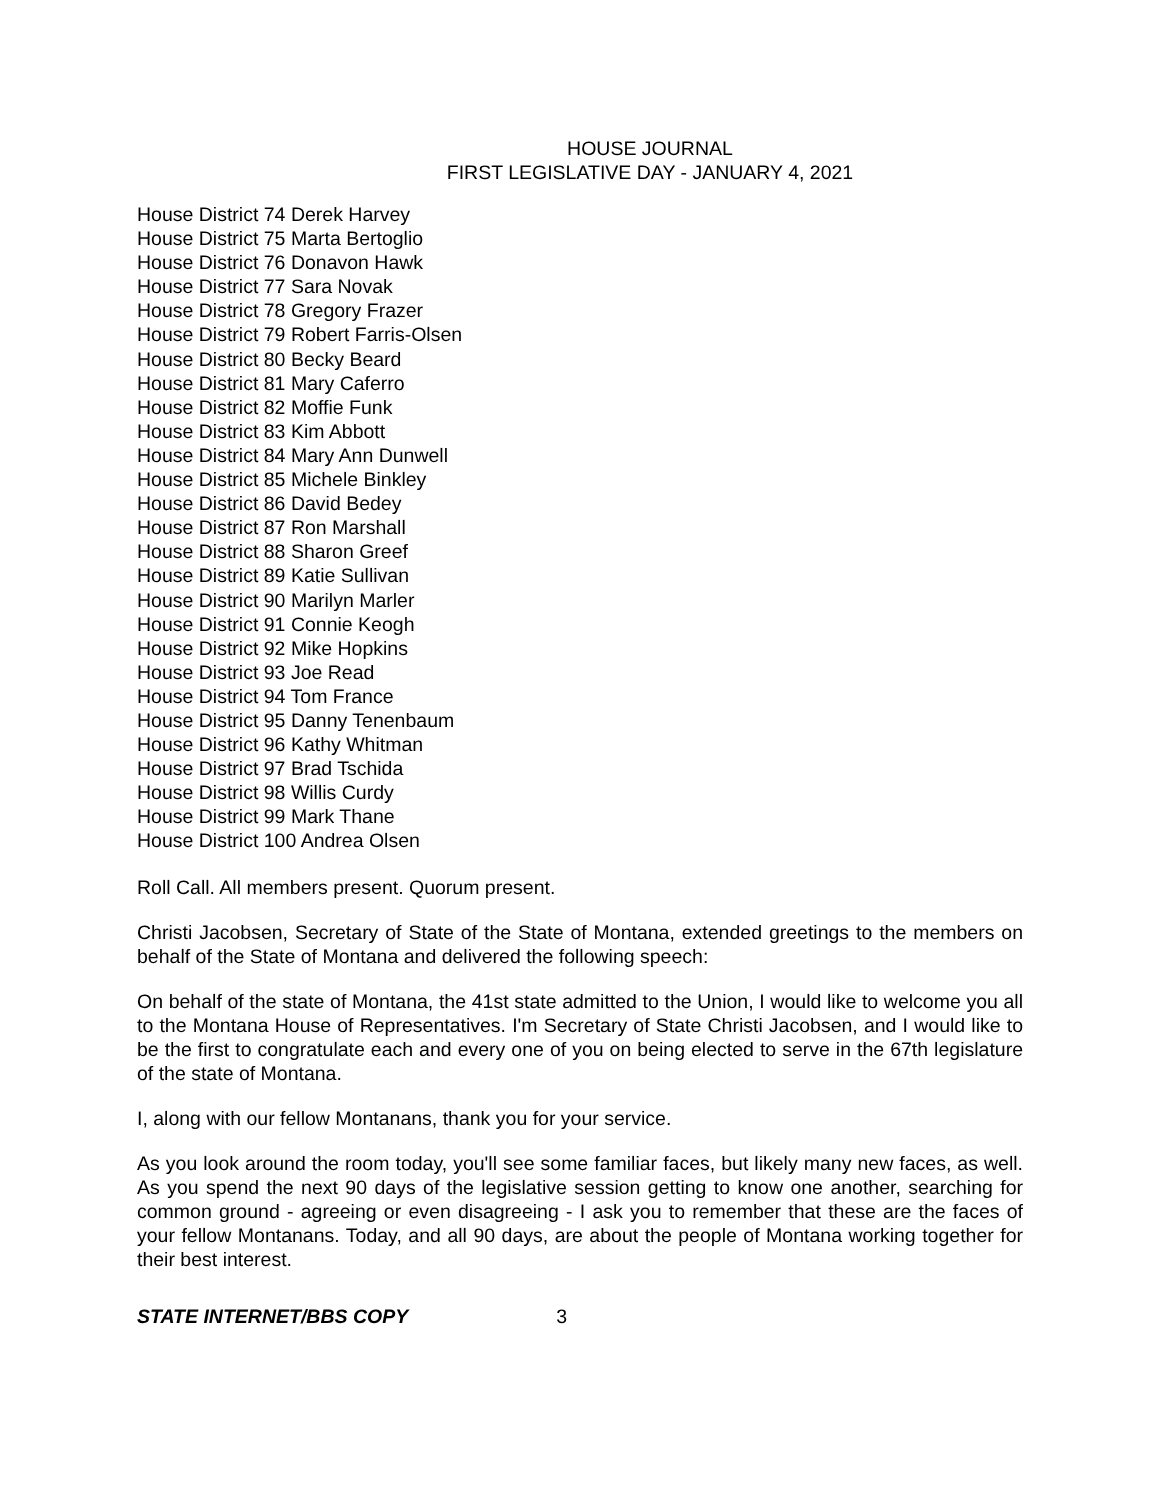HOUSE JOURNAL
FIRST LEGISLATIVE DAY - JANUARY 4, 2021
House District 74 Derek Harvey
House District 75 Marta Bertoglio
House District 76 Donavon Hawk
House District 77 Sara Novak
House District 78 Gregory Frazer
House District 79 Robert Farris-Olsen
House District 80 Becky Beard
House District 81 Mary Caferro
House District 82 Moffie Funk
House District 83 Kim Abbott
House District 84 Mary Ann Dunwell
House District 85 Michele Binkley
House District 86 David Bedey
House District 87 Ron Marshall
House District 88 Sharon Greef
House District 89 Katie Sullivan
House District 90 Marilyn Marler
House District 91 Connie Keogh
House District 92 Mike Hopkins
House District 93 Joe Read
House District 94 Tom France
House District 95 Danny Tenenbaum
House District 96 Kathy Whitman
House District 97 Brad Tschida
House District 98 Willis Curdy
House District 99 Mark Thane
House District 100 Andrea Olsen
Roll Call. All members present. Quorum present.
Christi Jacobsen, Secretary of State of the State of Montana, extended greetings to the members on behalf of the State of Montana and delivered the following speech:
On behalf of the state of Montana, the 41st state admitted to the Union, I would like to welcome you all to the Montana House of Representatives. I'm Secretary of State Christi Jacobsen, and I would like to be the first to congratulate each and every one of you on being elected to serve in the 67th legislature of the state of Montana.
I, along with our fellow Montanans, thank you for your service.
As you look around the room today, you'll see some familiar faces, but likely many new faces, as well. As you spend the next 90 days of the legislative session getting to know one another, searching for common ground - agreeing or even disagreeing - I ask you to remember that these are the faces of your fellow Montanans. Today, and all 90 days, are about the people of Montana working together for their best interest.
STATE INTERNET/BBS COPY 3